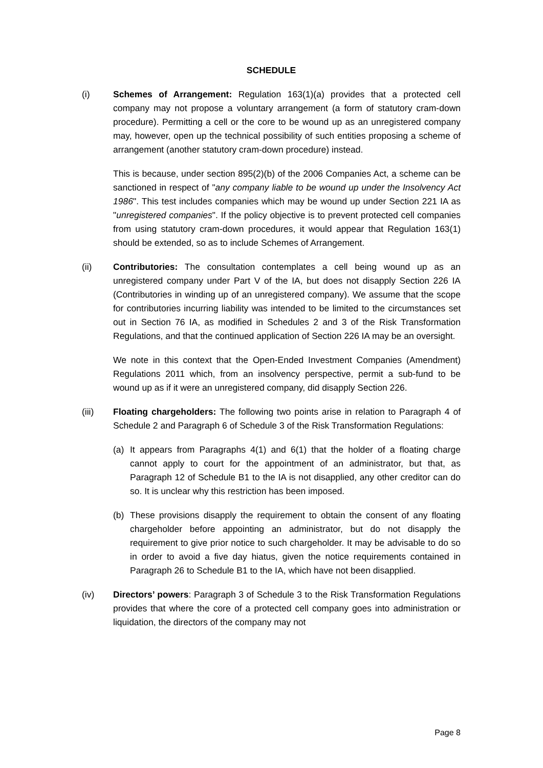SCHEDULE
(i) Schemes of Arrangement: Regulation 163(1)(a) provides that a protected cell company may not propose a voluntary arrangement (a form of statutory cram-down procedure). Permitting a cell or the core to be wound up as an unregistered company may, however, open up the technical possibility of such entities proposing a scheme of arrangement (another statutory cram-down procedure) instead.
This is because, under section 895(2)(b) of the 2006 Companies Act, a scheme can be sanctioned in respect of "any company liable to be wound up under the Insolvency Act 1986". This test includes companies which may be wound up under Section 221 IA as "unregistered companies". If the policy objective is to prevent protected cell companies from using statutory cram-down procedures, it would appear that Regulation 163(1) should be extended, so as to include Schemes of Arrangement.
(ii) Contributories: The consultation contemplates a cell being wound up as an unregistered company under Part V of the IA, but does not disapply Section 226 IA (Contributories in winding up of an unregistered company). We assume that the scope for contributories incurring liability was intended to be limited to the circumstances set out in Section 76 IA, as modified in Schedules 2 and 3 of the Risk Transformation Regulations, and that the continued application of Section 226 IA may be an oversight.
We note in this context that the Open-Ended Investment Companies (Amendment) Regulations 2011 which, from an insolvency perspective, permit a sub-fund to be wound up as if it were an unregistered company, did disapply Section 226.
(iii) Floating chargeholders: The following two points arise in relation to Paragraph 4 of Schedule 2 and Paragraph 6 of Schedule 3 of the Risk Transformation Regulations:
(a) It appears from Paragraphs 4(1) and 6(1) that the holder of a floating charge cannot apply to court for the appointment of an administrator, but that, as Paragraph 12 of Schedule B1 to the IA is not disapplied, any other creditor can do so. It is unclear why this restriction has been imposed.
(b) These provisions disapply the requirement to obtain the consent of any floating chargeholder before appointing an administrator, but do not disapply the requirement to give prior notice to such chargeholder. It may be advisable to do so in order to avoid a five day hiatus, given the notice requirements contained in Paragraph 26 to Schedule B1 to the IA, which have not been disapplied.
(iv) Directors’ powers: Paragraph 3 of Schedule 3 to the Risk Transformation Regulations provides that where the core of a protected cell company goes into administration or liquidation, the directors of the company may not
Page 8